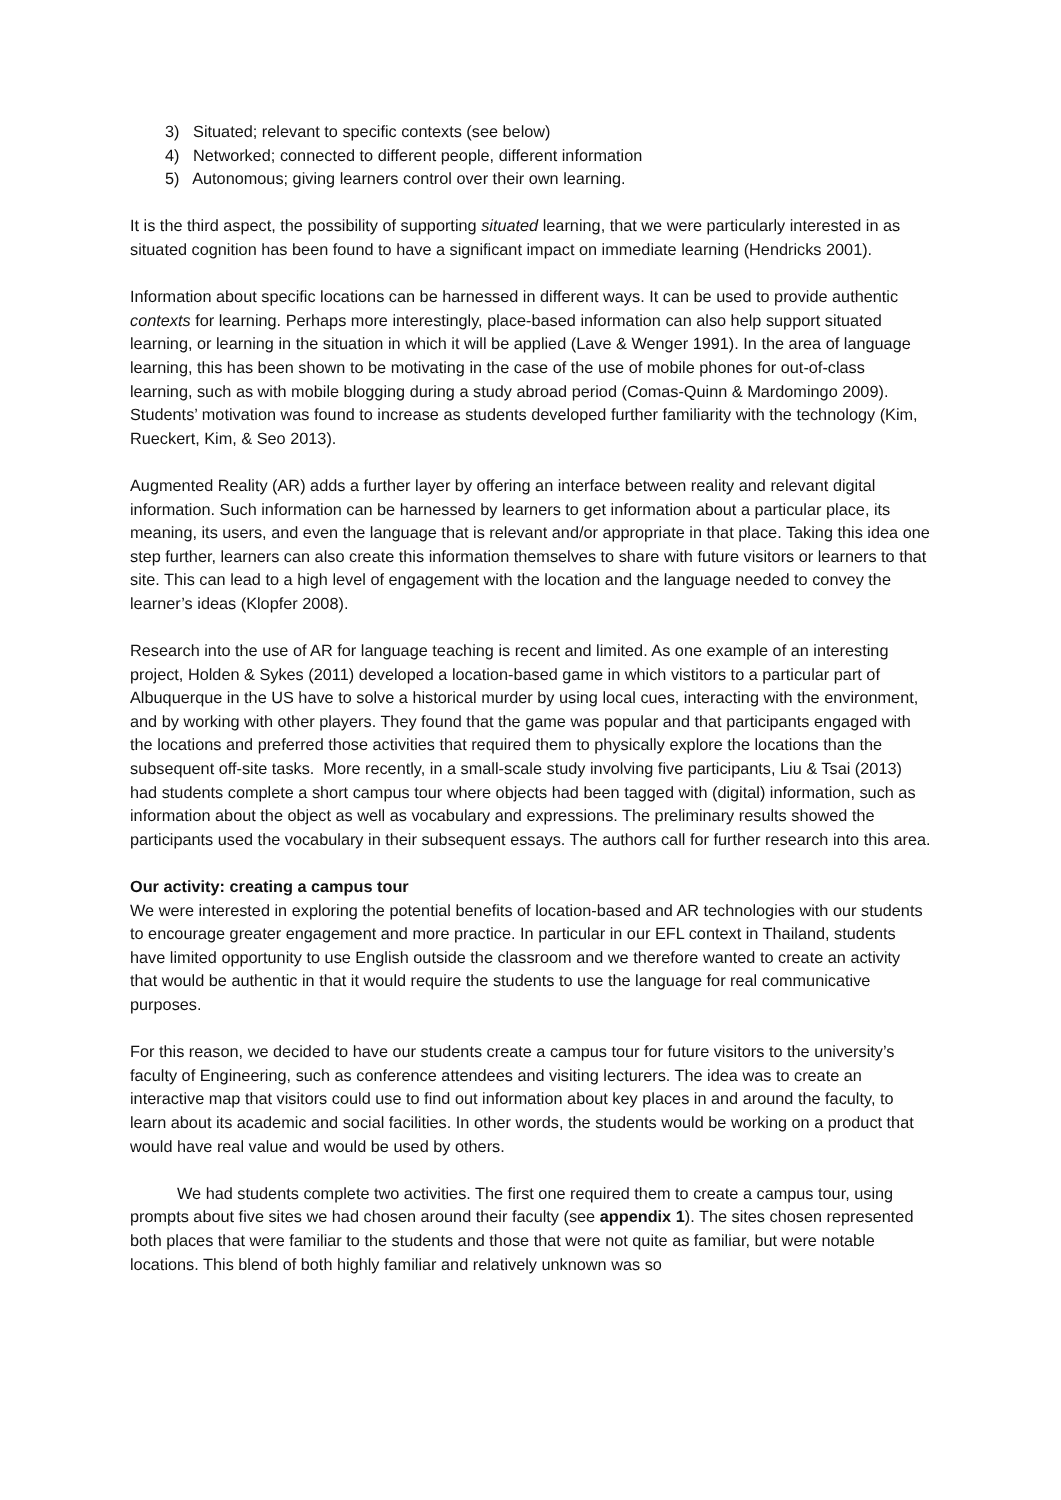3) Situated; relevant to specific contexts (see below)
4) Networked; connected to different people, different information
5) Autonomous; giving learners control over their own learning.
It is the third aspect, the possibility of supporting situated learning, that we were particularly interested in as situated cognition has been found to have a significant impact on immediate learning (Hendricks 2001).
Information about specific locations can be harnessed in different ways. It can be used to provide authentic contexts for learning. Perhaps more interestingly, place-based information can also help support situated learning, or learning in the situation in which it will be applied (Lave & Wenger 1991). In the area of language learning, this has been shown to be motivating in the case of the use of mobile phones for out-of-class learning, such as with mobile blogging during a study abroad period (Comas-Quinn & Mardomingo 2009). Students’ motivation was found to increase as students developed further familiarity with the technology (Kim, Rueckert, Kim, & Seo 2013).
Augmented Reality (AR) adds a further layer by offering an interface between reality and relevant digital information. Such information can be harnessed by learners to get information about a particular place, its meaning, its users, and even the language that is relevant and/or appropriate in that place. Taking this idea one step further, learners can also create this information themselves to share with future visitors or learners to that site. This can lead to a high level of engagement with the location and the language needed to convey the learner’s ideas (Klopfer 2008).
Research into the use of AR for language teaching is recent and limited. As one example of an interesting project, Holden & Sykes (2011) developed a location-based game in which vistitors to a particular part of Albuquerque in the US have to solve a historical murder by using local cues, interacting with the environment, and by working with other players. They found that the game was popular and that participants engaged with the locations and preferred those activities that required them to physically explore the locations than the subsequent off-site tasks. More recently, in a small-scale study involving five participants, Liu & Tsai (2013) had students complete a short campus tour where objects had been tagged with (digital) information, such as information about the object as well as vocabulary and expressions. The preliminary results showed the participants used the vocabulary in their subsequent essays. The authors call for further research into this area.
Our activity: creating a campus tour
We were interested in exploring the potential benefits of location-based and AR technologies with our students to encourage greater engagement and more practice. In particular in our EFL context in Thailand, students have limited opportunity to use English outside the classroom and we therefore wanted to create an activity that would be authentic in that it would require the students to use the language for real communicative purposes.
For this reason, we decided to have our students create a campus tour for future visitors to the university’s faculty of Engineering, such as conference attendees and visiting lecturers. The idea was to create an interactive map that visitors could use to find out information about key places in and around the faculty, to learn about its academic and social facilities. In other words, the students would be working on a product that would have real value and would be used by others.
We had students complete two activities. The first one required them to create a campus tour, using prompts about five sites we had chosen around their faculty (see appendix 1). The sites chosen represented both places that were familiar to the students and those that were not quite as familiar, but were notable locations. This blend of both highly familiar and relatively unknown was so